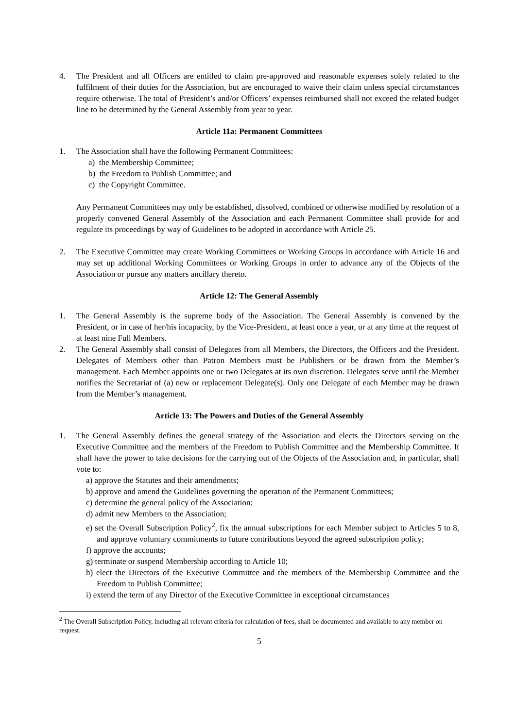4. The President and all Officers are entitled to claim pre-approved and reasonable expenses solely related to the fulfilment of their duties for the Association, but are encouraged to waive their claim unless special circumstances require otherwise. The total of President’s and/or Officers’ expenses reimbursed shall not exceed the related budget line to be determined by the General Assembly from year to year.
Article 11a: Permanent Committees
1. The Association shall have the following Permanent Committees:
a) the Membership Committee;
b) the Freedom to Publish Committee; and
c) the Copyright Committee.
Any Permanent Committees may only be established, dissolved, combined or otherwise modified by resolution of a properly convened General Assembly of the Association and each Permanent Committee shall provide for and regulate its proceedings by way of Guidelines to be adopted in accordance with Article 25.
2. The Executive Committee may create Working Committees or Working Groups in accordance with Article 16 and may set up additional Working Committees or Working Groups in order to advance any of the Objects of the Association or pursue any matters ancillary thereto.
Article 12: The General Assembly
1. The General Assembly is the supreme body of the Association. The General Assembly is convened by the President, or in case of her/his incapacity, by the Vice-President, at least once a year, or at any time at the request of at least nine Full Members.
2. The General Assembly shall consist of Delegates from all Members, the Directors, the Officers and the President. Delegates of Members other than Patron Members must be Publishers or be drawn from the Member’s management. Each Member appoints one or two Delegates at its own discretion. Delegates serve until the Member notifies the Secretariat of (a) new or replacement Delegate(s). Only one Delegate of each Member may be drawn from the Member’s management.
Article 13: The Powers and Duties of the General Assembly
1. The General Assembly defines the general strategy of the Association and elects the Directors serving on the Executive Committee and the members of the Freedom to Publish Committee and the Membership Committee. It shall have the power to take decisions for the carrying out of the Objects of the Association and, in particular, shall vote to:
a) approve the Statutes and their amendments;
b) approve and amend the Guidelines governing the operation of the Permanent Committees;
c) determine the general policy of the Association;
d) admit new Members to the Association;
e) set the Overall Subscription Policy<sup>2</sup>, fix the annual subscriptions for each Member subject to Articles 5 to 8, and approve voluntary commitments to future contributions beyond the agreed subscription policy;
f) approve the accounts;
g) terminate or suspend Membership according to Article 10;
h) elect the Directors of the Executive Committee and the members of the Membership Committee and the Freedom to Publish Committee;
i) extend the term of any Director of the Executive Committee in exceptional circumstances
<sup>2</sup> The Overall Subscription Policy, including all relevant criteria for calculation of fees, shall be documented and available to any member on request.
5